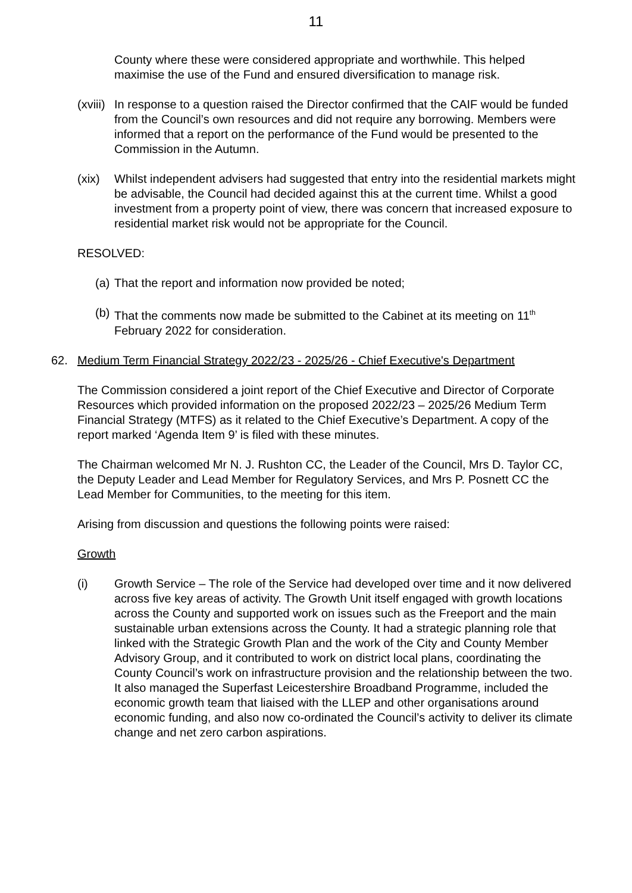11
County where these were considered appropriate and worthwhile. This helped maximise the use of the Fund and ensured diversification to manage risk.
(xviii)
In response to a question raised the Director confirmed that the CAIF would be funded from the Council’s own resources and did not require any borrowing. Members were informed that a report on the performance of the Fund would be presented to the Commission in the Autumn.
(xix) Whilst independent advisers had suggested that entry into the residential markets might be advisable, the Council had decided against this at the current time. Whilst a good investment from a property point of view, there was concern that increased exposure to residential market risk would not be appropriate for the Council.
RESOLVED:
(a)
That the report and information now provided be noted;
(b)
That the comments now made be submitted to the Cabinet at its meeting on 11<sup>th</sup> February 2022 for consideration.
62. Medium Term Financial Strategy 2022/23 - 2025/26 - Chief Executive's Department
The Commission considered a joint report of the Chief Executive and Director of Corporate Resources which provided information on the proposed 2022/23 – 2025/26 Medium Term Financial Strategy (MTFS) as it related to the Chief Executive’s Department. A copy of the report marked ‘Agenda Item 9’ is filed with these minutes.
The Chairman welcomed Mr N. J. Rushton CC, the Leader of the Council, Mrs D. Taylor CC, the Deputy Leader and Lead Member for Regulatory Services, and Mrs P. Posnett CC the Lead Member for Communities, to the meeting for this item.
Arising from discussion and questions the following points were raised:
Growth
(i) Growth Service – The role of the Service had developed over time and it now delivered across five key areas of activity. The Growth Unit itself engaged with growth locations across the County and supported work on issues such as the Freeport and the main sustainable urban extensions across the County. It had a strategic planning role that linked with the Strategic Growth Plan and the work of the City and County Member Advisory Group, and it contributed to work on district local plans, coordinating the County Council’s work on infrastructure provision and the relationship between the two. It also managed the Superfast Leicestershire Broadband Programme, included the economic growth team that liaised with the LLEP and other organisations around economic funding, and also now co-ordinated the Council’s activity to deliver its climate change and net zero carbon aspirations.